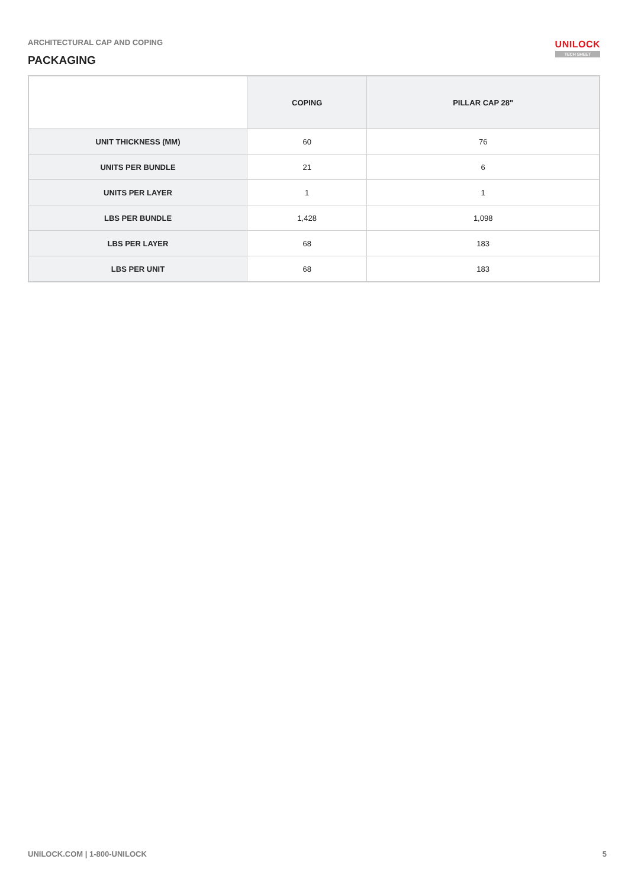ARCHITECTURAL CAP AND COPING
PACKAGING
UNILOCK
TECH SHEET
| | COPING | PILLAR CAP 28" |
| --- | --- | --- |
| UNIT THICKNESS (MM) | 60 | 76 |
| UNITS PER BUNDLE | 21 | 6 |
| UNITS PER LAYER | 1 | 1 |
| LBS PER BUNDLE | 1,428 | 1,098 |
| LBS PER LAYER | 68 | 183 |
| LBS PER UNIT | 68 | 183 |
UNILOCK.COM | 1-800-UNILOCK 5